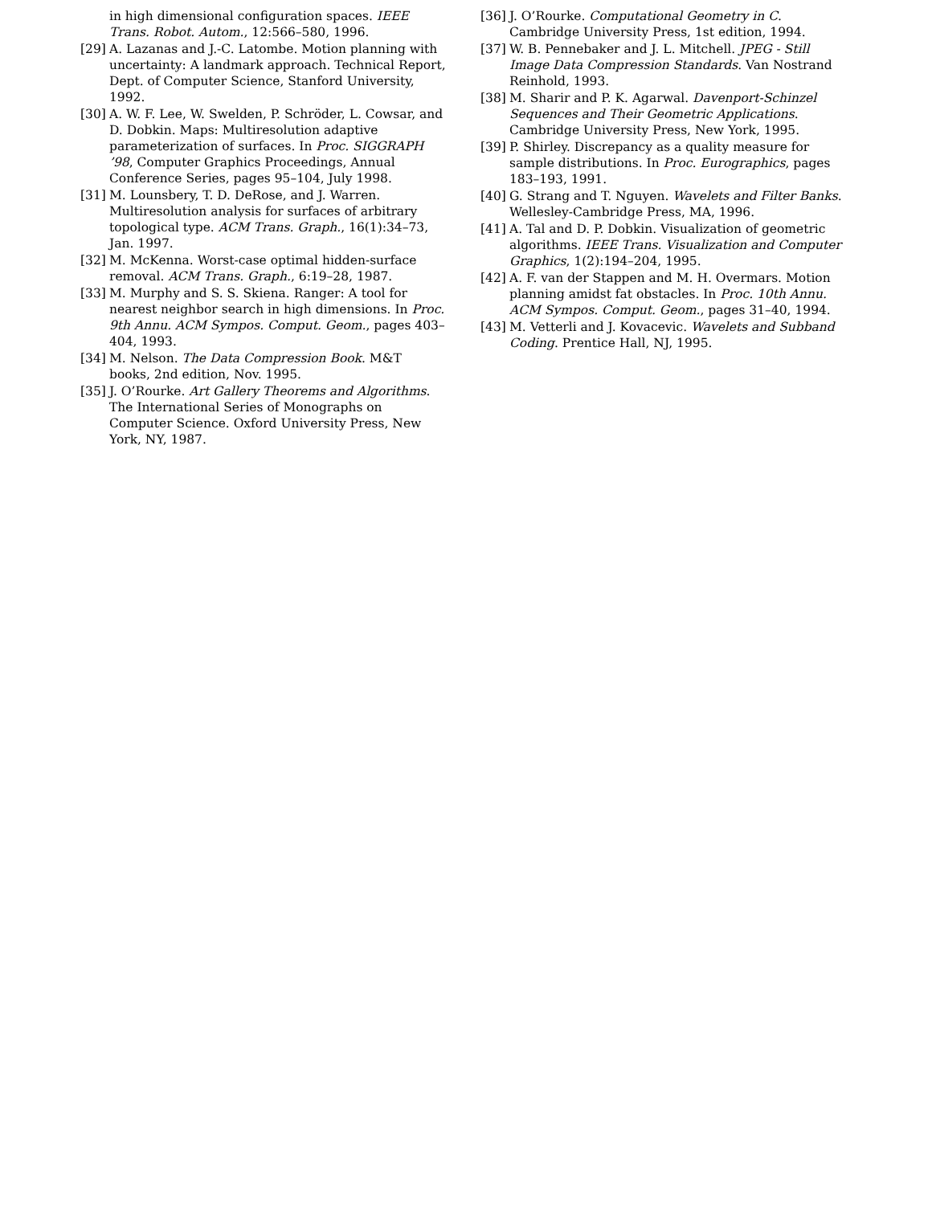in high dimensional configuration spaces. IEEE Trans. Robot. Autom., 12:566–580, 1996.
[29] A. Lazanas and J.-C. Latombe. Motion planning with uncertainty: A landmark approach. Technical Report, Dept. of Computer Science, Stanford University, 1992.
[30] A. W. F. Lee, W. Swelden, P. Schröder, L. Cowsar, and D. Dobkin. Maps: Multiresolution adaptive parameterization of surfaces. In Proc. SIGGRAPH ’98, Computer Graphics Proceedings, Annual Conference Series, pages 95–104, July 1998.
[31] M. Lounsbery, T. D. DeRose, and J. Warren. Multiresolution analysis for surfaces of arbitrary topological type. ACM Trans. Graph., 16(1):34–73, Jan. 1997.
[32] M. McKenna. Worst-case optimal hidden-surface removal. ACM Trans. Graph., 6:19–28, 1987.
[33] M. Murphy and S. S. Skiena. Ranger: A tool for nearest neighbor search in high dimensions. In Proc. 9th Annu. ACM Sympos. Comput. Geom., pages 403–404, 1993.
[34] M. Nelson. The Data Compression Book. M&T books, 2nd edition, Nov. 1995.
[35] J. O’Rourke. Art Gallery Theorems and Algorithms. The International Series of Monographs on Computer Science. Oxford University Press, New York, NY, 1987.
[36] J. O’Rourke. Computational Geometry in C. Cambridge University Press, 1st edition, 1994.
[37] W. B. Pennebaker and J. L. Mitchell. JPEG - Still Image Data Compression Standards. Van Nostrand Reinhold, 1993.
[38] M. Sharir and P. K. Agarwal. Davenport-Schinzel Sequences and Their Geometric Applications. Cambridge University Press, New York, 1995.
[39] P. Shirley. Discrepancy as a quality measure for sample distributions. In Proc. Eurographics, pages 183–193, 1991.
[40] G. Strang and T. Nguyen. Wavelets and Filter Banks. Wellesley-Cambridge Press, MA, 1996.
[41] A. Tal and D. P. Dobkin. Visualization of geometric algorithms. IEEE Trans. Visualization and Computer Graphics, 1(2):194–204, 1995.
[42] A. F. van der Stappen and M. H. Overmars. Motion planning amidst fat obstacles. In Proc. 10th Annu. ACM Sympos. Comput. Geom., pages 31–40, 1994.
[43] M. Vetterli and J. Kovacevic. Wavelets and Subband Coding. Prentice Hall, NJ, 1995.